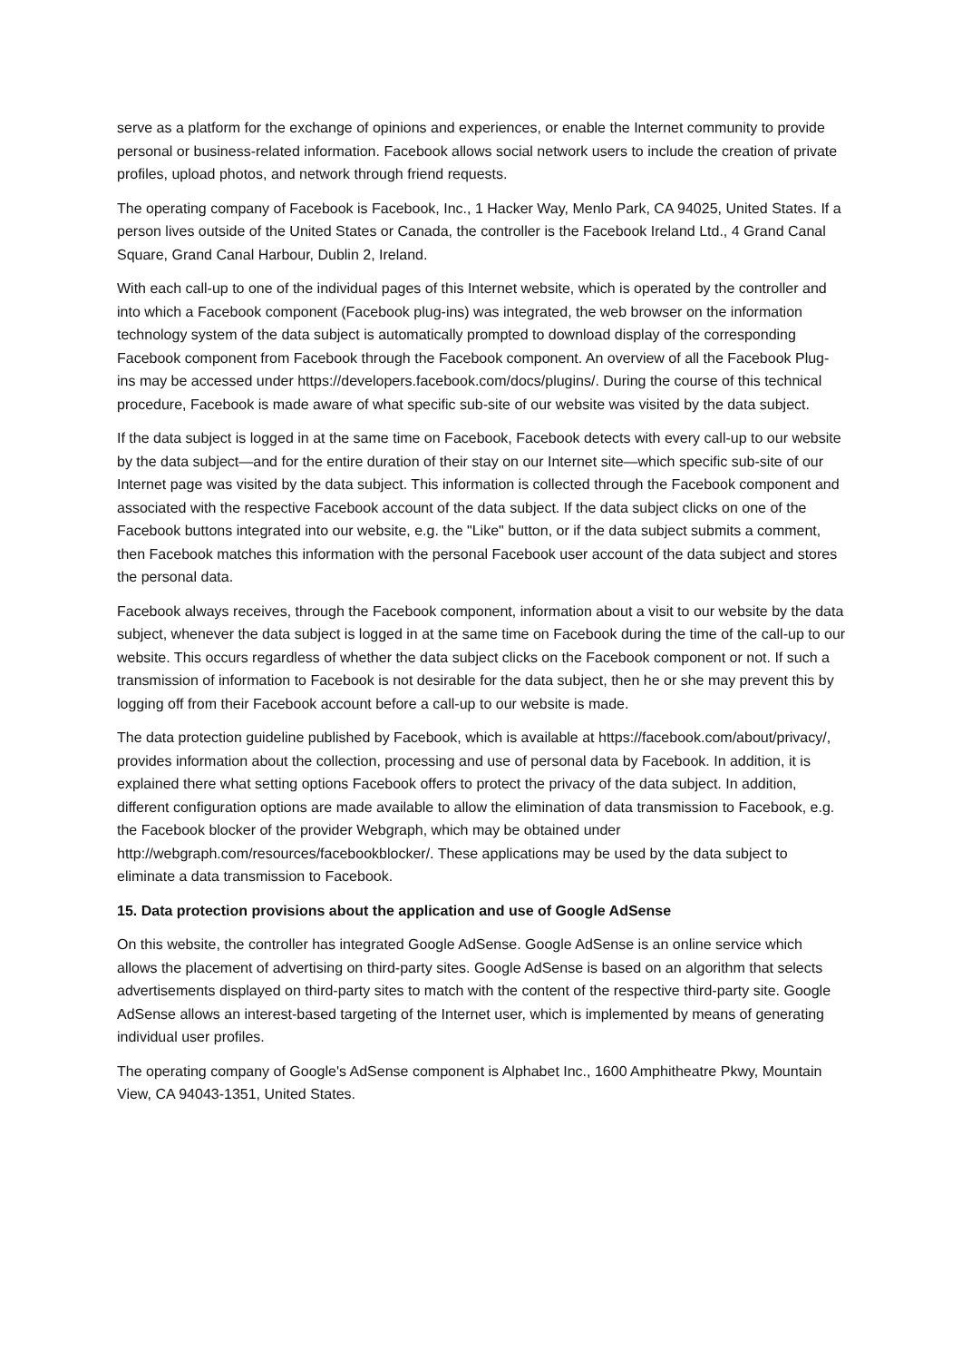serve as a platform for the exchange of opinions and experiences, or enable the Internet community to provide personal or business-related information. Facebook allows social network users to include the creation of private profiles, upload photos, and network through friend requests.
The operating company of Facebook is Facebook, Inc., 1 Hacker Way, Menlo Park, CA 94025, United States. If a person lives outside of the United States or Canada, the controller is the Facebook Ireland Ltd., 4 Grand Canal Square, Grand Canal Harbour, Dublin 2, Ireland.
With each call-up to one of the individual pages of this Internet website, which is operated by the controller and into which a Facebook component (Facebook plug-ins) was integrated, the web browser on the information technology system of the data subject is automatically prompted to download display of the corresponding Facebook component from Facebook through the Facebook component. An overview of all the Facebook Plug-ins may be accessed under https://developers.facebook.com/docs/plugins/. During the course of this technical procedure, Facebook is made aware of what specific sub-site of our website was visited by the data subject.
If the data subject is logged in at the same time on Facebook, Facebook detects with every call-up to our website by the data subject—and for the entire duration of their stay on our Internet site—which specific sub-site of our Internet page was visited by the data subject. This information is collected through the Facebook component and associated with the respective Facebook account of the data subject. If the data subject clicks on one of the Facebook buttons integrated into our website, e.g. the "Like" button, or if the data subject submits a comment, then Facebook matches this information with the personal Facebook user account of the data subject and stores the personal data.
Facebook always receives, through the Facebook component, information about a visit to our website by the data subject, whenever the data subject is logged in at the same time on Facebook during the time of the call-up to our website. This occurs regardless of whether the data subject clicks on the Facebook component or not. If such a transmission of information to Facebook is not desirable for the data subject, then he or she may prevent this by logging off from their Facebook account before a call-up to our website is made.
The data protection guideline published by Facebook, which is available at https://facebook.com/about/privacy/, provides information about the collection, processing and use of personal data by Facebook. In addition, it is explained there what setting options Facebook offers to protect the privacy of the data subject. In addition, different configuration options are made available to allow the elimination of data transmission to Facebook, e.g. the Facebook blocker of the provider Webgraph, which may be obtained under http://webgraph.com/resources/facebookblocker/. These applications may be used by the data subject to eliminate a data transmission to Facebook.
15. Data protection provisions about the application and use of Google AdSense
On this website, the controller has integrated Google AdSense. Google AdSense is an online service which allows the placement of advertising on third-party sites. Google AdSense is based on an algorithm that selects advertisements displayed on third-party sites to match with the content of the respective third-party site. Google AdSense allows an interest-based targeting of the Internet user, which is implemented by means of generating individual user profiles.
The operating company of Google's AdSense component is Alphabet Inc., 1600 Amphitheatre Pkwy, Mountain View, CA 94043-1351, United States.